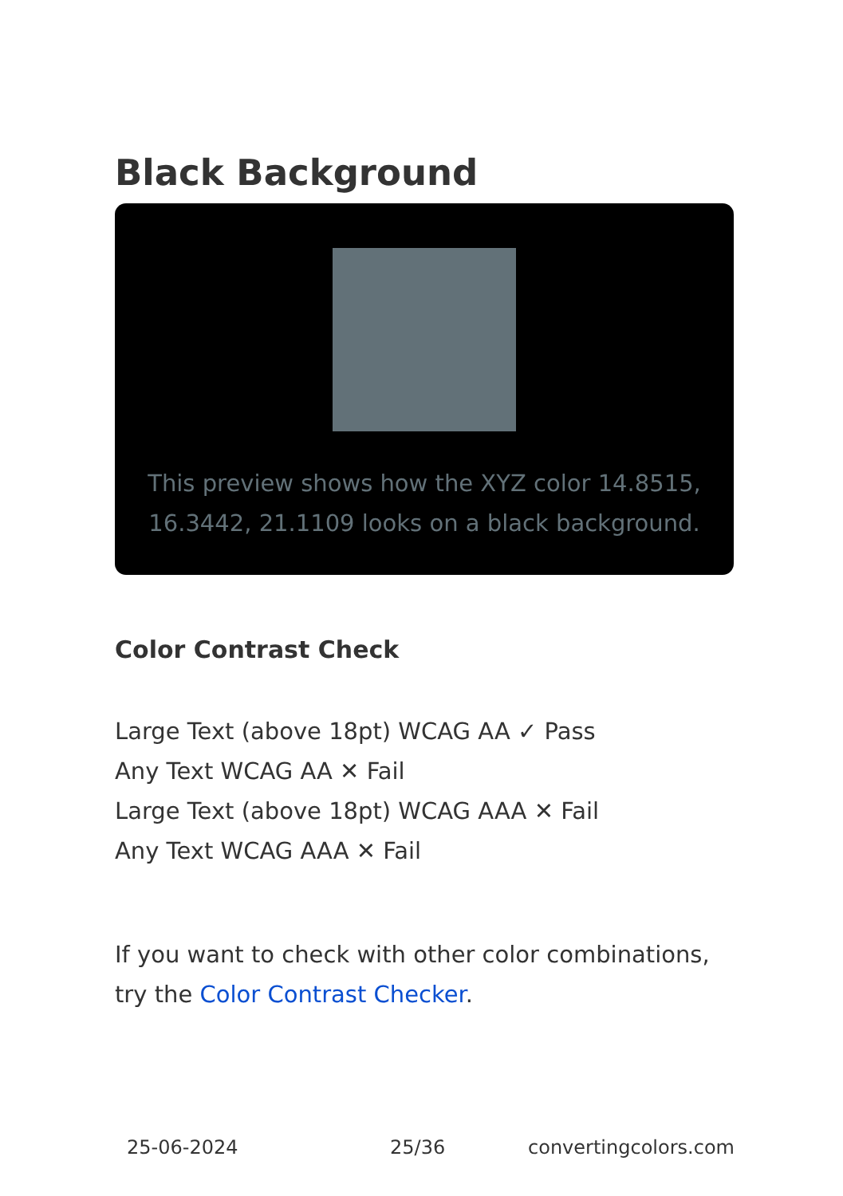Black Background
This preview shows how the XYZ color 14.8515, 16.3442, 21.1109 looks on a black background.
Color Contrast Check
Large Text (above 18pt) WCAG AA ✓ Pass
Any Text WCAG AA ✕ Fail
Large Text (above 18pt) WCAG AAA ✕ Fail
Any Text WCAG AAA ✕ Fail
If you want to check with other color combinations, try the Color Contrast Checker.
25-06-2024 25/36 convertingcolors.com